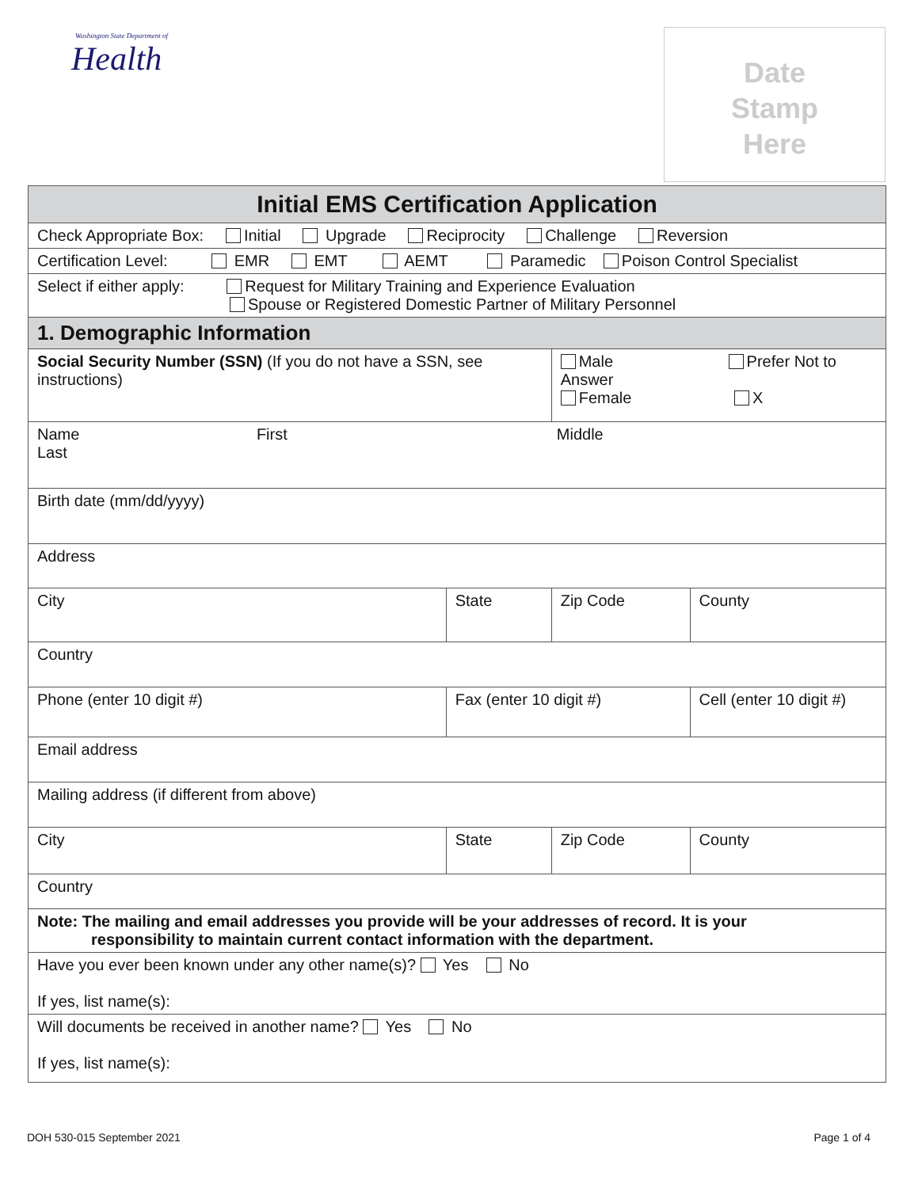Washington State Department of
Health
Date
Stamp
Here
| Initial EMS Certification Application | | | | |
| --- | --- | --- | --- | --- |
| Check Appropriate Box: Initial Upgrade Reciprocity Challenge Reversion | | | | |
| Certification Level: EMR EMT AEMT Paramedic Poison Control Specialist | | | | |
| Select if either apply: Request for Military Training and Experience Evaluation Spouse or Registered Domestic Partner of Military Personnel | | | | |
| 1. Demographic Information | | | | |
| Social Security Number (SSN) (If you do not have a SSN, see instructions) | | | Male Prefer Not to Answer Female X | |
| Name First Middle Last | | | | |
| Birth date (mm/dd/yyyy) | | | | |
| Address | | | | |
| City | | State | Zip Code | County |
| Country | | | | |
| Phone (enter 10 digit #) | Fax (enter 10 digit #) | | | Cell (enter 10 digit #) |
| Email address | | | | |
| Mailing address (if different from above) | | | | |
| City | | State | Zip Code | County |
| Country | | | | |
| Note: The mailing and email addresses you provide will be your addresses of record. It is your responsibility to maintain current contact information with the department. | | | | |
| Have you ever been known under any other name(s)? Yes No If yes, list name(s): | | | | |
| Will documents be received in another name? Yes No If yes, list name(s): | | | | |
DOH 530-015 September 2021 Page 1 of 4